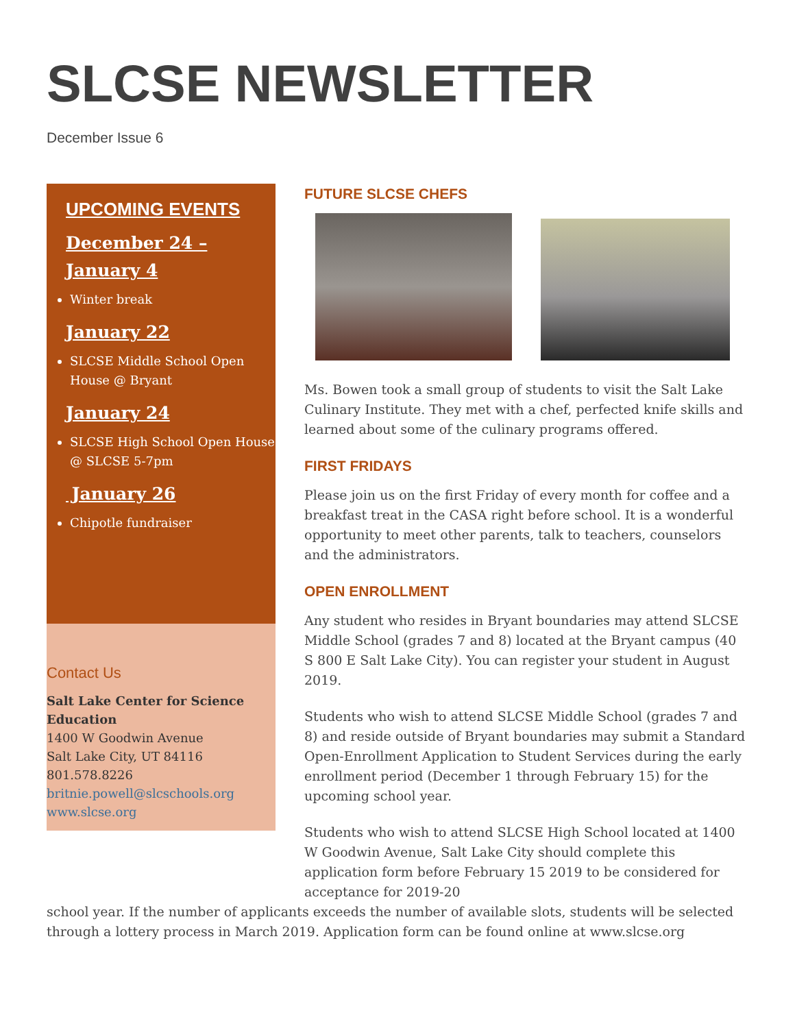SLCSE NEWSLETTER
December Issue 6
UPCOMING EVENTS
December 24 – January 4
Winter break
January 22
SLCSE Middle School Open House @ Bryant
January 24
SLCSE High School Open House @ SLCSE 5-7pm
January 26
Chipotle fundraiser
Contact Us
Salt Lake Center for Science Education
1400 W Goodwin Avenue
Salt Lake City, UT 84116
801.578.8226
britnie.powell@slcschools.org
www.slcse.org
FUTURE SLCSE CHEFS
Ms. Bowen took a small group of students to visit the Salt Lake Culinary Institute. They met with a chef, perfected knife skills and learned about some of the culinary programs offered.
FIRST FRIDAYS
Please join us on the first Friday of every month for coffee and a breakfast treat in the CASA right before school. It is a wonderful opportunity to meet other parents, talk to teachers, counselors and the administrators.
OPEN ENROLLMENT
Any student who resides in Bryant boundaries may attend SLCSE Middle School (grades 7 and 8) located at the Bryant campus (40 S 800 E Salt Lake City). You can register your student in August 2019.
Students who wish to attend SLCSE Middle School (grades 7 and 8) and reside outside of Bryant boundaries may submit a Standard Open-Enrollment Application to Student Services during the early enrollment period (December 1 through February 15) for the upcoming school year.
Students who wish to attend SLCSE High School located at 1400 W Goodwin Avenue, Salt Lake City should complete this application form before February 15 2019 to be considered for acceptance for 2019-20
school year. If the number of applicants exceeds the number of available slots, students will be selected through a lottery process in March 2019. Application form can be found online at www.slcse.org